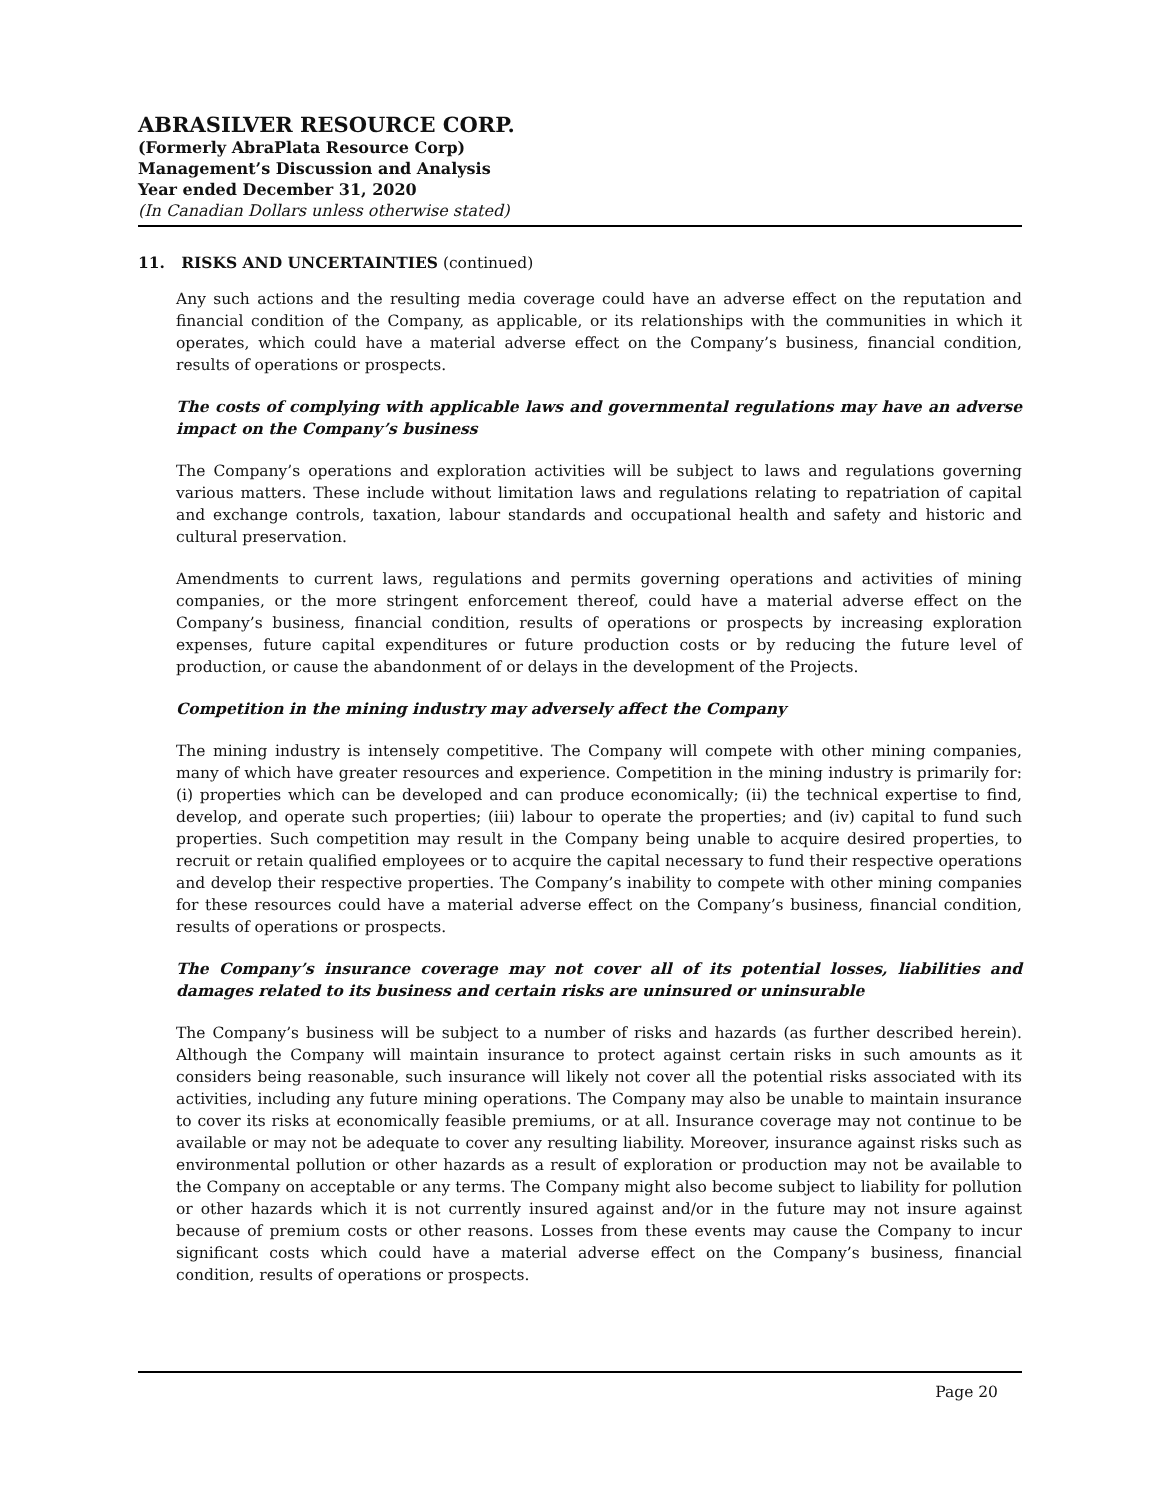ABRASILVER RESOURCE CORP.
(Formerly AbraPlata Resource Corp)
Management’s Discussion and Analysis
Year ended December 31, 2020
(In Canadian Dollars unless otherwise stated)
11. RISKS AND UNCERTAINTIES (continued)
Any such actions and the resulting media coverage could have an adverse effect on the reputation and financial condition of the Company, as applicable, or its relationships with the communities in which it operates, which could have a material adverse effect on the Company’s business, financial condition, results of operations or prospects.
The costs of complying with applicable laws and governmental regulations may have an adverse impact on the Company’s business
The Company’s operations and exploration activities will be subject to laws and regulations governing various matters. These include without limitation laws and regulations relating to repatriation of capital and exchange controls, taxation, labour standards and occupational health and safety and historic and cultural preservation.
Amendments to current laws, regulations and permits governing operations and activities of mining companies, or the more stringent enforcement thereof, could have a material adverse effect on the Company’s business, financial condition, results of operations or prospects by increasing exploration expenses, future capital expenditures or future production costs or by reducing the future level of production, or cause the abandonment of or delays in the development of the Projects.
Competition in the mining industry may adversely affect the Company
The mining industry is intensely competitive. The Company will compete with other mining companies, many of which have greater resources and experience. Competition in the mining industry is primarily for: (i) properties which can be developed and can produce economically; (ii) the technical expertise to find, develop, and operate such properties; (iii) labour to operate the properties; and (iv) capital to fund such properties. Such competition may result in the Company being unable to acquire desired properties, to recruit or retain qualified employees or to acquire the capital necessary to fund their respective operations and develop their respective properties. The Company’s inability to compete with other mining companies for these resources could have a material adverse effect on the Company’s business, financial condition, results of operations or prospects.
The Company’s insurance coverage may not cover all of its potential losses, liabilities and damages related to its business and certain risks are uninsured or uninsurable
The Company’s business will be subject to a number of risks and hazards (as further described herein). Although the Company will maintain insurance to protect against certain risks in such amounts as it considers being reasonable, such insurance will likely not cover all the potential risks associated with its activities, including any future mining operations. The Company may also be unable to maintain insurance to cover its risks at economically feasible premiums, or at all. Insurance coverage may not continue to be available or may not be adequate to cover any resulting liability. Moreover, insurance against risks such as environmental pollution or other hazards as a result of exploration or production may not be available to the Company on acceptable or any terms. The Company might also become subject to liability for pollution or other hazards which it is not currently insured against and/or in the future may not insure against because of premium costs or other reasons. Losses from these events may cause the Company to incur significant costs which could have a material adverse effect on the Company’s business, financial condition, results of operations or prospects.
Page 20